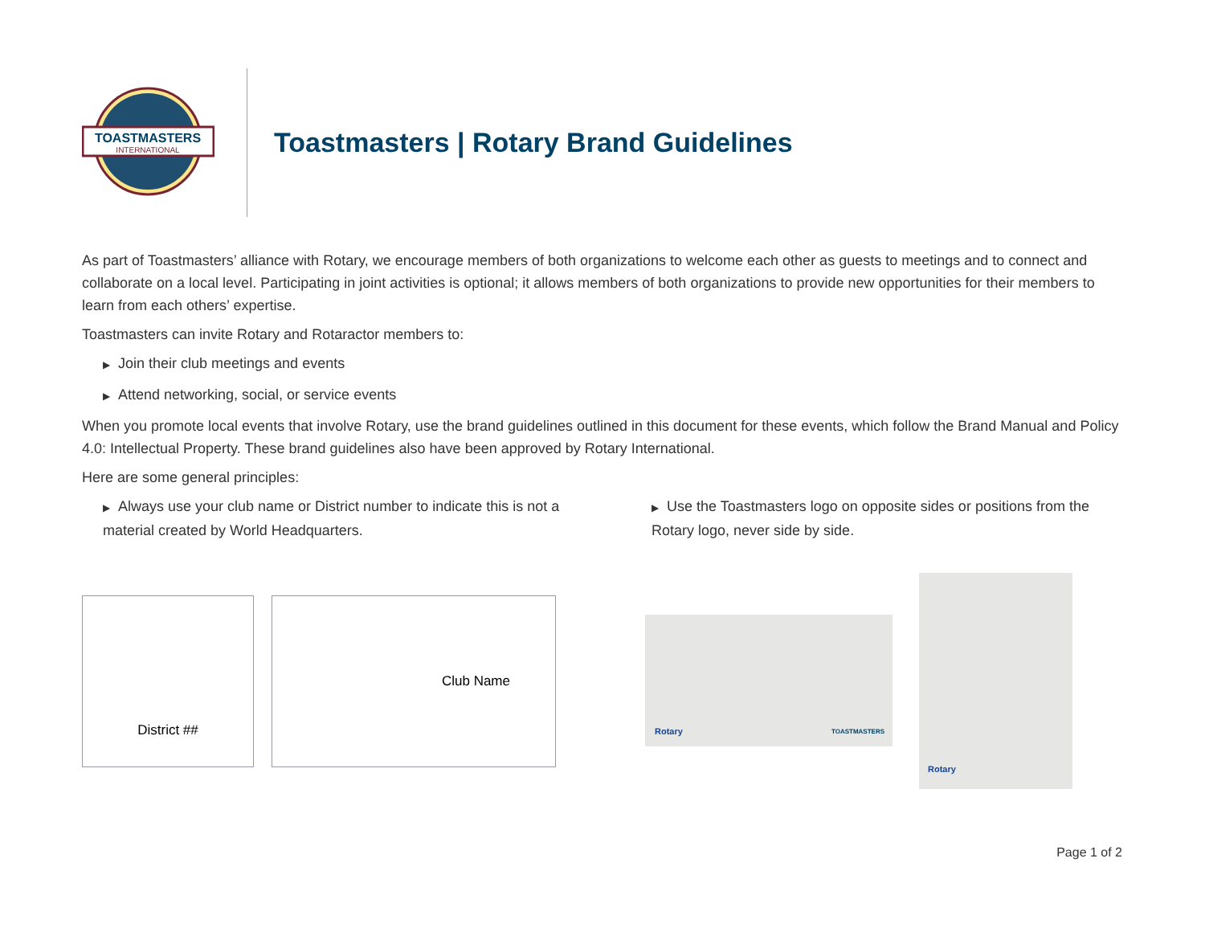TOASTMASTERS
INTERNATIONAL
Toastmasters | Rotary Brand Guidelines
As part of Toastmasters’ alliance with Rotary, we encourage members of both organizations to welcome each other as guests to meetings and to connect and collaborate on a local level. Participating in joint activities is optional; it allows members of both organizations to provide new opportunities for their members to learn from each others’ expertise.
Toastmasters can invite Rotary and Rotaractor members to:
▶ Join their club meetings and events
▶ Attend networking, social, or service events
When you promote local events that involve Rotary, use the brand guidelines outlined in this document for these events, which follow the Brand Manual and Policy 4.0: Intellectual Property. These brand guidelines also have been approved by Rotary International.
Here are some general principles:
▶ Always use your club name or District number to indicate this is not a material created by World Headquarters.
▶ Use the Toastmasters logo on opposite sides or positions from the Rotary logo, never side by side.
District ## Club Name
Rotary TOASTMASTERS
Rotary
Page 1 of 2